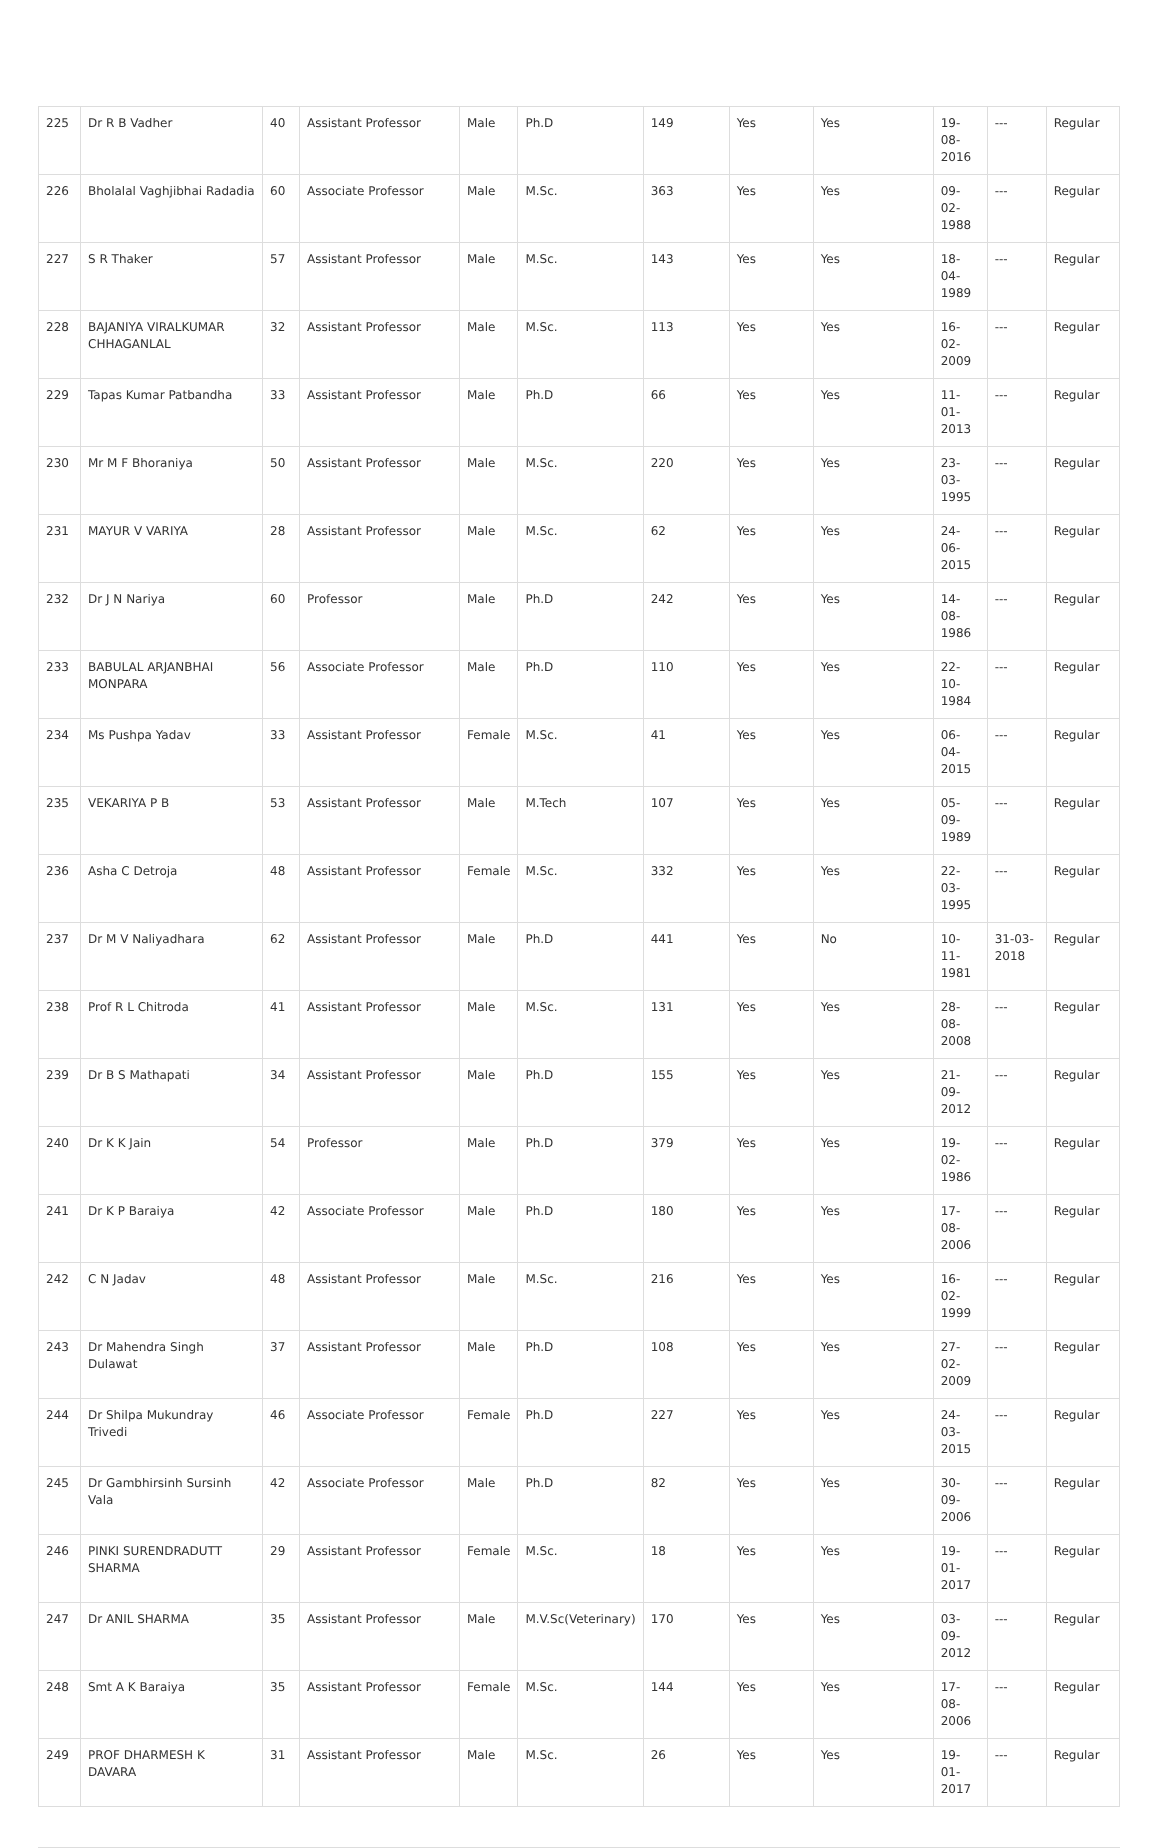| 225 | Dr R B Vadher | 40 | Assistant Professor | Male | Ph.D | 149 | Yes | Yes | 19-08-2016 | --- | Regular |
| 226 | Bholalal Vaghjibhai Radadia | 60 | Associate Professor | Male | M.Sc. | 363 | Yes | Yes | 09-02-1988 | --- | Regular |
| 227 | S R Thaker | 57 | Assistant Professor | Male | M.Sc. | 143 | Yes | Yes | 18-04-1989 | --- | Regular |
| 228 | BAJANIYA VIRALKUMAR CHHAGANLAL | 32 | Assistant Professor | Male | M.Sc. | 113 | Yes | Yes | 16-02-2009 | --- | Regular |
| 229 | Tapas Kumar Patbandha | 33 | Assistant Professor | Male | Ph.D | 66 | Yes | Yes | 11-01-2013 | --- | Regular |
| 230 | Mr M F Bhoraniya | 50 | Assistant Professor | Male | M.Sc. | 220 | Yes | Yes | 23-03-1995 | --- | Regular |
| 231 | MAYUR V VARIYA | 28 | Assistant Professor | Male | M.Sc. | 62 | Yes | Yes | 24-06-2015 | --- | Regular |
| 232 | Dr J N Nariya | 60 | Professor | Male | Ph.D | 242 | Yes | Yes | 14-08-1986 | --- | Regular |
| 233 | BABULAL ARJANBHAI MONPARA | 56 | Associate Professor | Male | Ph.D | 110 | Yes | Yes | 22-10-1984 | --- | Regular |
| 234 | Ms Pushpa Yadav | 33 | Assistant Professor | Female | M.Sc. | 41 | Yes | Yes | 06-04-2015 | --- | Regular |
| 235 | VEKARIYA P B | 53 | Assistant Professor | Male | M.Tech | 107 | Yes | Yes | 05-09-1989 | --- | Regular |
| 236 | Asha C Detroja | 48 | Assistant Professor | Female | M.Sc. | 332 | Yes | Yes | 22-03-1995 | --- | Regular |
| 237 | Dr M V Naliyadhara | 62 | Assistant Professor | Male | Ph.D | 441 | Yes | No | 10-11-1981 | 31-03-2018 | Regular |
| 238 | Prof R L Chitroda | 41 | Assistant Professor | Male | M.Sc. | 131 | Yes | Yes | 28-08-2008 | --- | Regular |
| 239 | Dr B S Mathapati | 34 | Assistant Professor | Male | Ph.D | 155 | Yes | Yes | 21-09-2012 | --- | Regular |
| 240 | Dr K K Jain | 54 | Professor | Male | Ph.D | 379 | Yes | Yes | 19-02-1986 | --- | Regular |
| 241 | Dr K P Baraiya | 42 | Associate Professor | Male | Ph.D | 180 | Yes | Yes | 17-08-2006 | --- | Regular |
| 242 | C N Jadav | 48 | Assistant Professor | Male | M.Sc. | 216 | Yes | Yes | 16-02-1999 | --- | Regular |
| 243 | Dr Mahendra Singh Dulawat | 37 | Assistant Professor | Male | Ph.D | 108 | Yes | Yes | 27-02-2009 | --- | Regular |
| 244 | Dr Shilpa Mukundray Trivedi | 46 | Associate Professor | Female | Ph.D | 227 | Yes | Yes | 24-03-2015 | --- | Regular |
| 245 | Dr Gambhirsinh Sursinh Vala | 42 | Associate Professor | Male | Ph.D | 82 | Yes | Yes | 30-09-2006 | --- | Regular |
| 246 | PINKI SURENDRADUTT SHARMA | 29 | Assistant Professor | Female | M.Sc. | 18 | Yes | Yes | 19-01-2017 | --- | Regular |
| 247 | Dr ANIL SHARMA | 35 | Assistant Professor | Male | M.V.Sc(Veterinary) | 170 | Yes | Yes | 03-09-2012 | --- | Regular |
| 248 | Smt A K Baraiya | 35 | Assistant Professor | Female | M.Sc. | 144 | Yes | Yes | 17-08-2006 | --- | Regular |
| 249 | PROF DHARMESH K DAVARA | 31 | Assistant Professor | Male | M.Sc. | 26 | Yes | Yes | 19-01-2017 | --- | Regular |